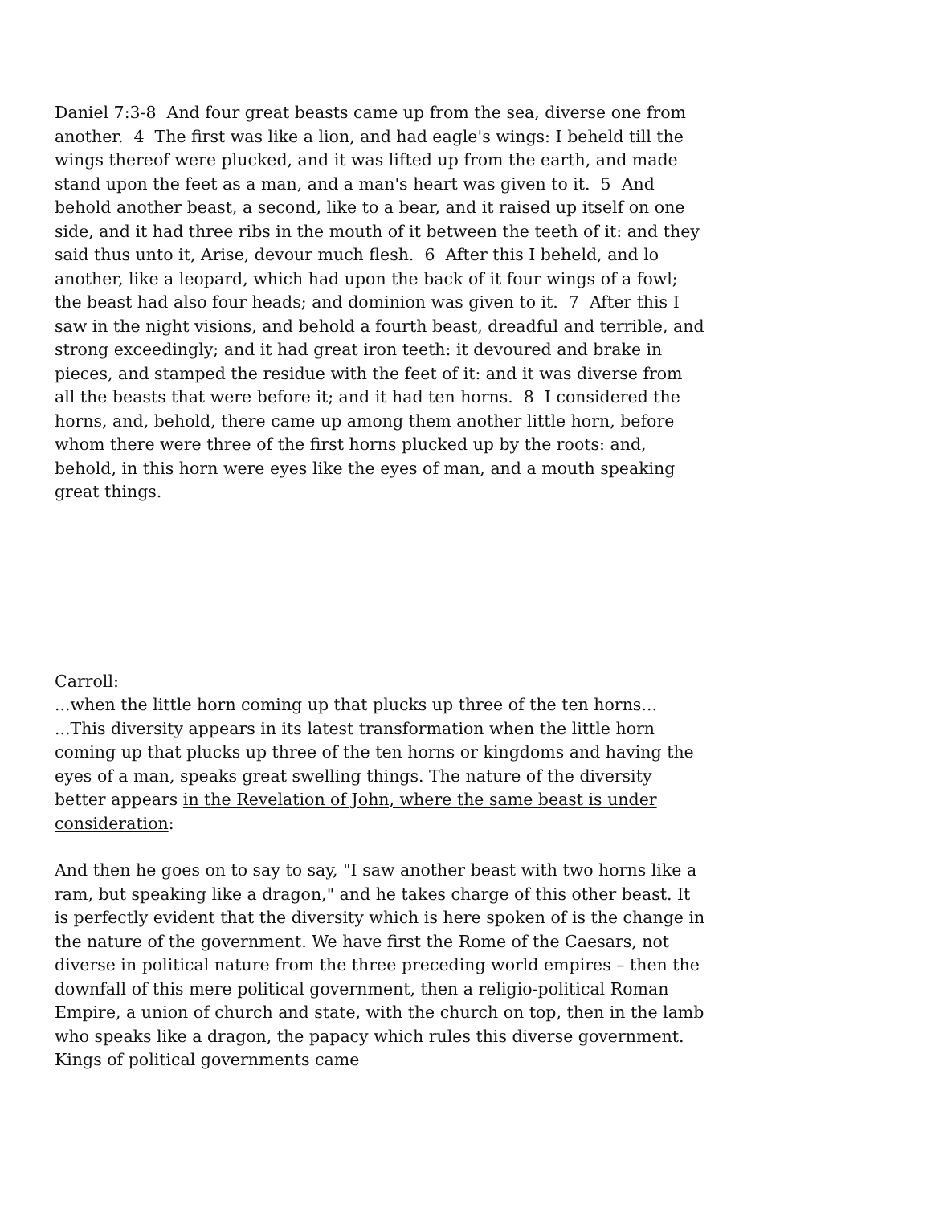Daniel 7:3-8 And four great beasts came up from the sea, diverse one from another. 4 The first was like a lion, and had eagle's wings: I beheld till the wings thereof were plucked, and it was lifted up from the earth, and made stand upon the feet as a man, and a man's heart was given to it. 5 And behold another beast, a second, like to a bear, and it raised up itself on one side, and it had three ribs in the mouth of it between the teeth of it: and they said thus unto it, Arise, devour much flesh. 6 After this I beheld, and lo another, like a leopard, which had upon the back of it four wings of a fowl; the beast had also four heads; and dominion was given to it. 7 After this I saw in the night visions, and behold a fourth beast, dreadful and terrible, and strong exceedingly; and it had great iron teeth: it devoured and brake in pieces, and stamped the residue with the feet of it: and it was diverse from all the beasts that were before it; and it had ten horns. 8 I considered the horns, and, behold, there came up among them another little horn, before whom there were three of the first horns plucked up by the roots: and, behold, in this horn were eyes like the eyes of man, and a mouth speaking great things.
Carroll:
...when the little horn coming up that plucks up three of the ten horns...
...This diversity appears in its latest transformation when the little horn coming up that plucks up three of the ten horns or kingdoms and having the eyes of a man, speaks great swelling things. The nature of the diversity better appears in the Revelation of John, where the same beast is under consideration:
And then he goes on to say to say, "I saw another beast with two horns like a ram, but speaking like a dragon," and he takes charge of this other beast. It is perfectly evident that the diversity which is here spoken of is the change in the nature of the government. We have first the Rome of the Caesars, not diverse in political nature from the three preceding world empires – then the downfall of this mere political government, then a religio-political Roman Empire, a union of church and state, with the church on top, then in the lamb who speaks like a dragon, the papacy which rules this diverse government. Kings of political governments came